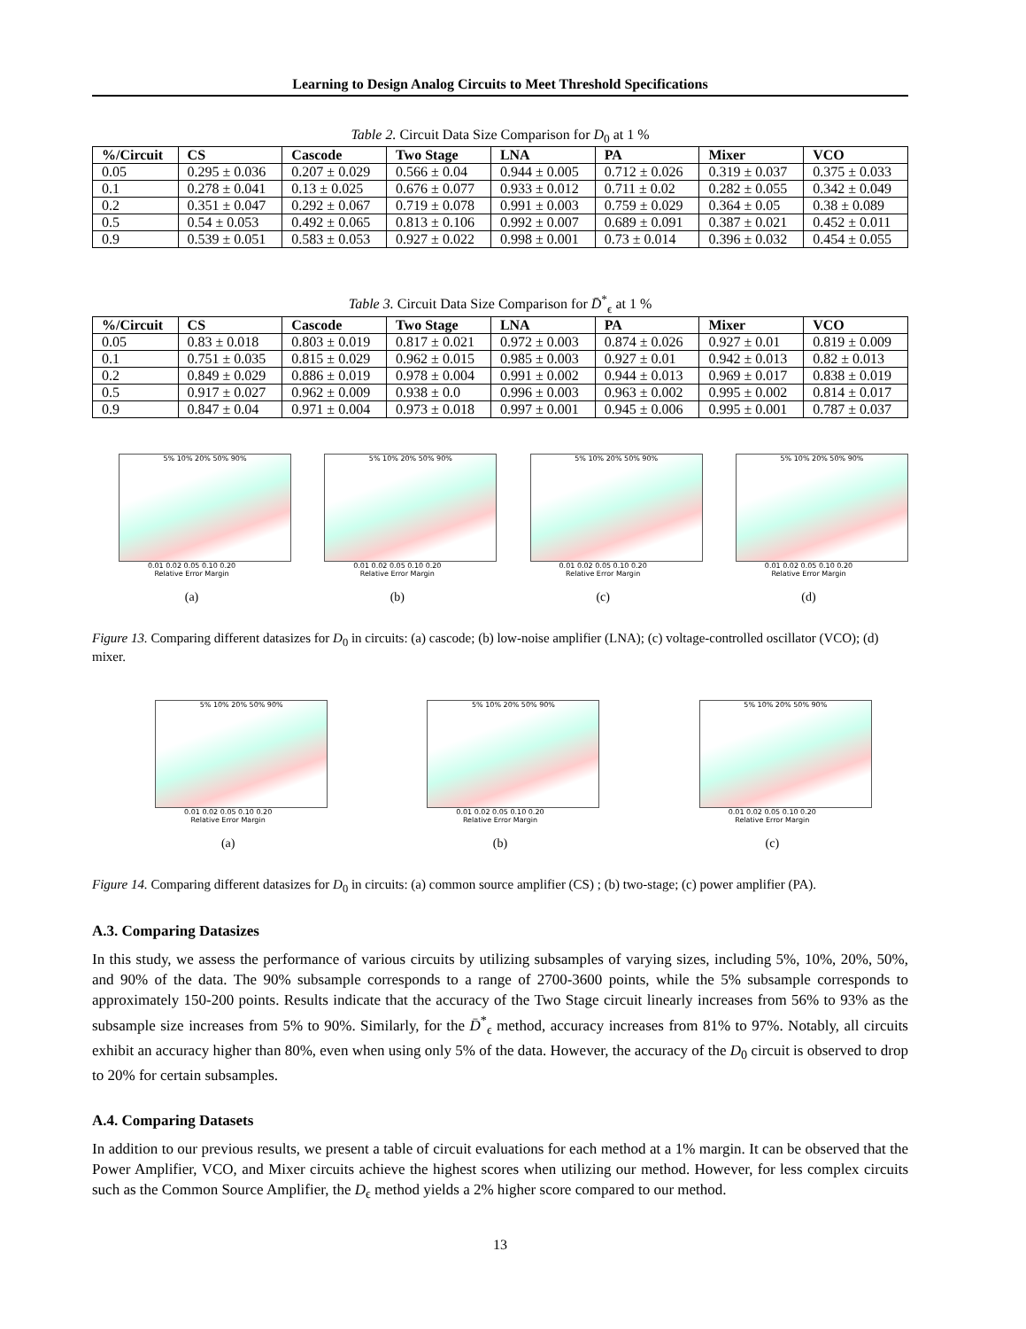Learning to Design Analog Circuits to Meet Threshold Specifications
Table 2. Circuit Data Size Comparison for D<sub>0</sub> at 1 %
| %/Circuit | CS | Cascode | Two Stage | LNA | PA | Mixer | VCO |
| --- | --- | --- | --- | --- | --- | --- | --- |
| 0.05 | 0.295 ± 0.036 | 0.207 ± 0.029 | 0.566 ± 0.04 | 0.944 ± 0.005 | 0.712 ± 0.026 | 0.319 ± 0.037 | 0.375 ± 0.033 |
| 0.1 | 0.278 ± 0.041 | 0.13 ± 0.025 | 0.676 ± 0.077 | 0.933 ± 0.012 | 0.711 ± 0.02 | 0.282 ± 0.055 | 0.342 ± 0.049 |
| 0.2 | 0.351 ± 0.047 | 0.292 ± 0.067 | 0.719 ± 0.078 | 0.991 ± 0.003 | 0.759 ± 0.029 | 0.364 ± 0.05 | 0.38 ± 0.089 |
| 0.5 | 0.54 ± 0.053 | 0.492 ± 0.065 | 0.813 ± 0.106 | 0.992 ± 0.007 | 0.689 ± 0.091 | 0.387 ± 0.021 | 0.452 ± 0.011 |
| 0.9 | 0.539 ± 0.051 | 0.583 ± 0.053 | 0.927 ± 0.022 | 0.998 ± 0.001 | 0.73 ± 0.014 | 0.396 ± 0.032 | 0.454 ± 0.055 |
Table 3. Circuit Data Size Comparison for D̄<sup>*</sup><sub>ϵ</sub> at 1 %
| %/Circuit | CS | Cascode | Two Stage | LNA | PA | Mixer | VCO |
| --- | --- | --- | --- | --- | --- | --- | --- |
| 0.05 | 0.83 ± 0.018 | 0.803 ± 0.019 | 0.817 ± 0.021 | 0.972 ± 0.003 | 0.874 ± 0.026 | 0.927 ± 0.01 | 0.819 ± 0.009 |
| 0.1 | 0.751 ± 0.035 | 0.815 ± 0.029 | 0.962 ± 0.015 | 0.985 ± 0.003 | 0.927 ± 0.01 | 0.942 ± 0.013 | 0.82 ± 0.013 |
| 0.2 | 0.849 ± 0.029 | 0.886 ± 0.019 | 0.978 ± 0.004 | 0.991 ± 0.002 | 0.944 ± 0.013 | 0.969 ± 0.017 | 0.838 ± 0.019 |
| 0.5 | 0.917 ± 0.027 | 0.962 ± 0.009 | 0.938 ± 0.0 | 0.996 ± 0.003 | 0.963 ± 0.002 | 0.995 ± 0.002 | 0.814 ± 0.017 |
| 0.9 | 0.847 ± 0.04 | 0.971 ± 0.004 | 0.973 ± 0.018 | 0.997 ± 0.001 | 0.945 ± 0.006 | 0.995 ± 0.001 | 0.787 ± 0.037 |
5% 10% 20% 50% 90%
0.01 0.02 0.05 0.10 0.20
Relative Error Margin
(a)
5% 10% 20% 50% 90%
0.01 0.02 0.05 0.10 0.20
Relative Error Margin
(b)
5% 10% 20% 50% 90%
0.01 0.02 0.05 0.10 0.20
Relative Error Margin
(c)
5% 10% 20% 50% 90%
0.01 0.02 0.05 0.10 0.20
Relative Error Margin
(d)
Figure 13. Comparing different datasizes for D<sub>0</sub> in circuits: (a) cascode; (b) low-noise amplifier (LNA); (c) voltage-controlled oscillator (VCO); (d) mixer.
5% 10% 20% 50% 90%
0.01 0.02 0.05 0.10 0.20
Relative Error Margin
(a)
5% 10% 20% 50% 90%
0.01 0.02 0.05 0.10 0.20
Relative Error Margin
(b)
5% 10% 20% 50% 90%
0.01 0.02 0.05 0.10 0.20
Relative Error Margin
(c)
Figure 14. Comparing different datasizes for D<sub>0</sub> in circuits: (a) common source amplifier (CS) ; (b) two-stage; (c) power amplifier (PA).
A.3. Comparing Datasizes
In this study, we assess the performance of various circuits by utilizing subsamples of varying sizes, including 5%, 10%, 20%, 50%, and 90% of the data. The 90% subsample corresponds to a range of 2700-3600 points, while the 5% subsample corresponds to approximately 150-200 points. Results indicate that the accuracy of the Two Stage circuit linearly increases from 56% to 93% as the subsample size increases from 5% to 90%. Similarly, for the D̄<sup>*</sup><sub>ϵ</sub> method, accuracy increases from 81% to 97%. Notably, all circuits exhibit an accuracy higher than 80%, even when using only 5% of the data. However, the accuracy of the D<sub>0</sub> circuit is observed to drop to 20% for certain subsamples.
A.4. Comparing Datasets
In addition to our previous results, we present a table of circuit evaluations for each method at a 1% margin. It can be observed that the Power Amplifier, VCO, and Mixer circuits achieve the highest scores when utilizing our method. However, for less complex circuits such as the Common Source Amplifier, the D<sub>ϵ</sub> method yields a 2% higher score compared to our method.
13